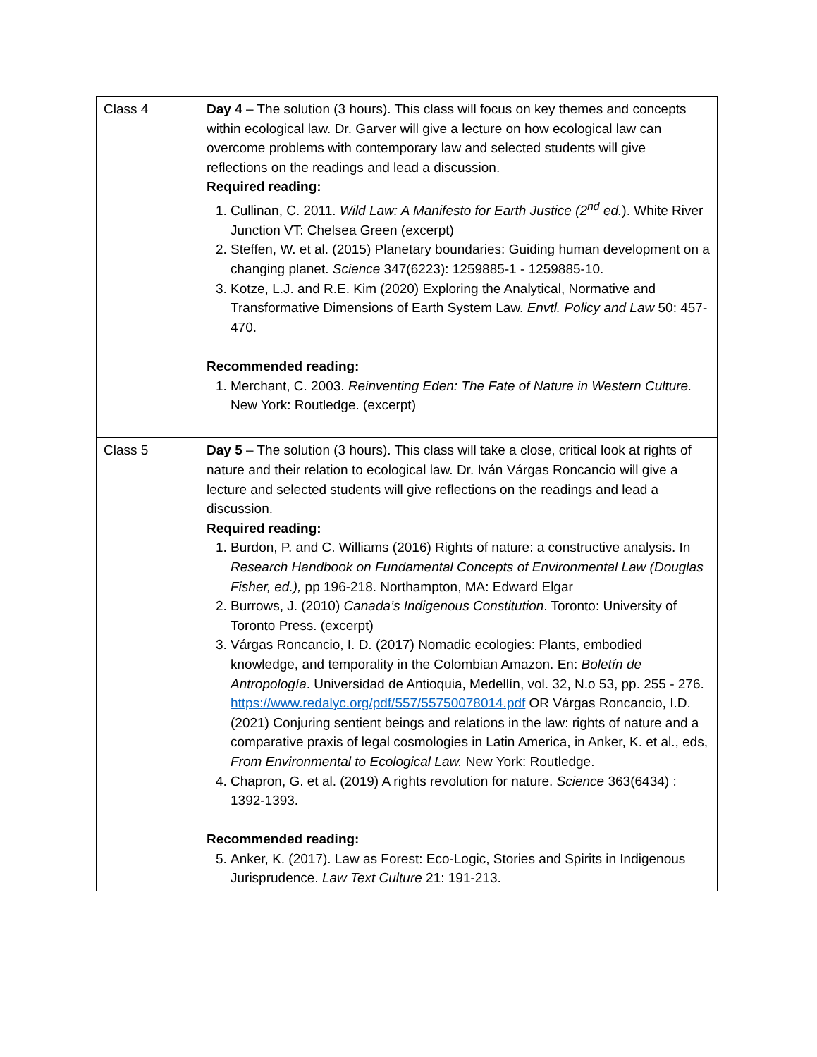| Class 4 | Day 4 – The solution (3 hours). This class will focus on key themes and concepts within ecological law. Dr. Garver will give a lecture on how ecological law can overcome problems with contemporary law and selected students will give reflections on the readings and lead a discussion. Required reading: 1. Cullinan, C. 2011. Wild Law: A Manifesto for Earth Justice (2<sup>nd</sup> ed. ). White River Junction VT: Chelsea Green (excerpt) 2. Steffen, W. et al. (2015) Planetary boundaries: Guiding human development on a changing planet. Science 347(6223): 1259885-1 - 1259885-10. 3. Kotze, L.J. and R.E. Kim (2020) Exploring the Analytical, Normative and Transformative Dimensions of Earth System Law. Envtl. Policy and Law 50: 457-470. Recommended reading: 1. Merchant, C. 2003. Reinventing Eden: The Fate of Nature in Western Culture. New York: Routledge. (excerpt) |
| Class 5 | Day 5 – The solution (3 hours). This class will take a close, critical look at rights of nature and their relation to ecological law. Dr. Iván Várgas Roncancio will give a lecture and selected students will give reflections on the readings and lead a discussion. Required reading: 1. Burdon, P. and C. Williams (2016) Rights of nature: a constructive analysis. In Research Handbook on Fundamental Concepts of Environmental Law (Douglas Fisher, ed.), pp 196-218. Northampton, MA: Edward Elgar 2. Burrows, J. (2010) Canada’s Indigenous Constitution . Toronto: University of Toronto Press. (excerpt) 3. Várgas Roncancio, I. D. (2017) Nomadic ecologies: Plants, embodied knowledge, and temporality in the Colombian Amazon. En: Boletín de Antropología . Universidad de Antioquia, Medellín, vol. 32, N.o 53, pp. 255 - 276. https://www.redalyc.org/pdf/557/55750078014.pdf OR Várgas Roncancio, I.D. (2021) Conjuring sentient beings and relations in the law: rights of nature and a comparative praxis of legal cosmologies in Latin America, in Anker, K. et al., eds, From Environmental to Ecological Law. New York: Routledge. 4. Chapron, G. et al. (2019) A rights revolution for nature. Science 363(6434) : 1392-1393. Recommended reading: 5. Anker, K. (2017). Law as Forest: Eco-Logic, Stories and Spirits in Indigenous Jurisprudence. Law Text Culture 21: 191-213. |